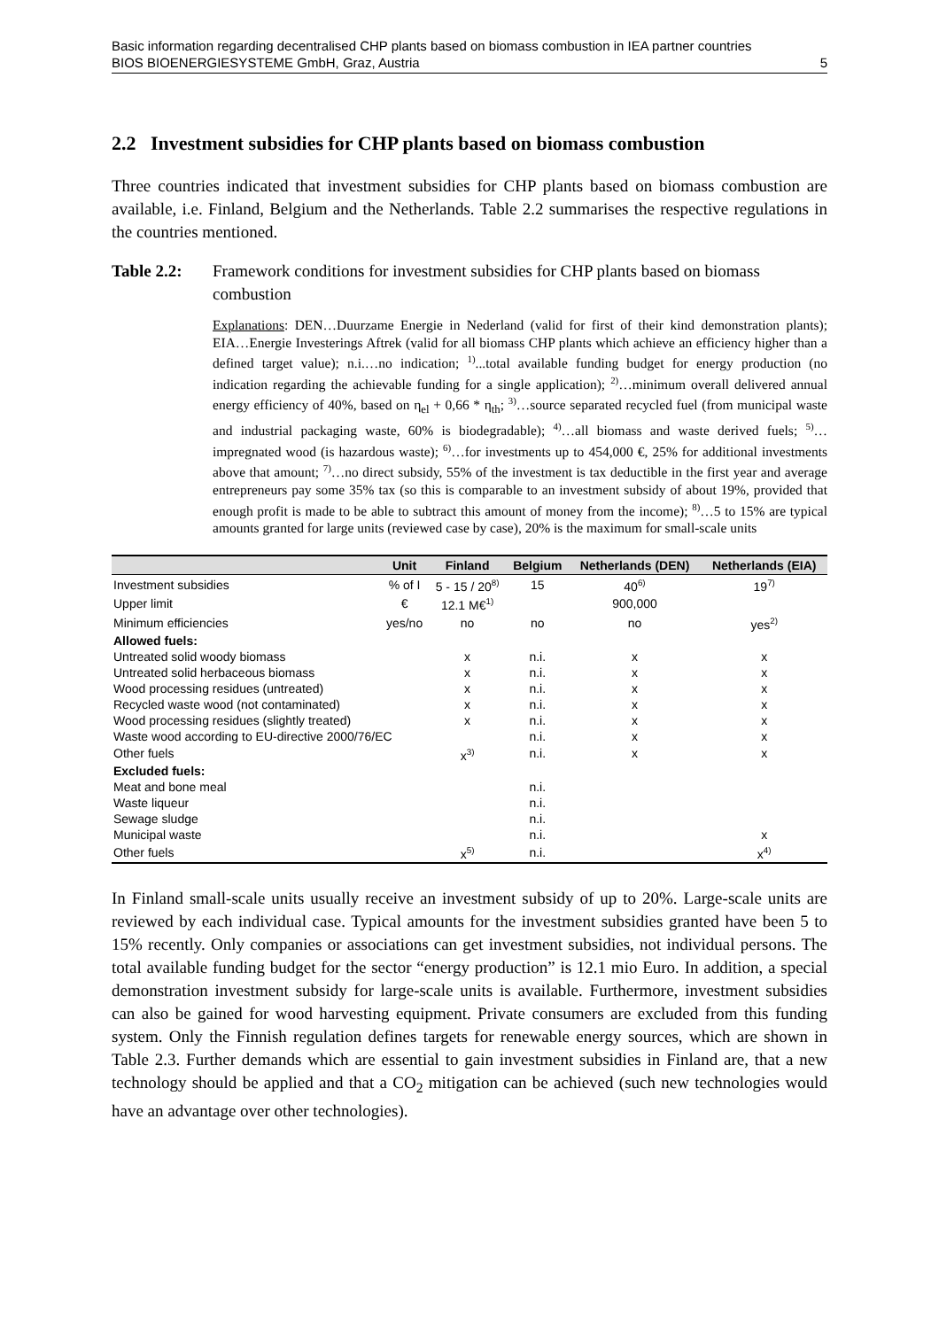Basic information regarding decentralised CHP plants based on biomass combustion in IEA partner countries
BIOS BIOENERGIESYSTEME GmbH, Graz, Austria 5
2.2 Investment subsidies for CHP plants based on biomass combustion
Three countries indicated that investment subsidies for CHP plants based on biomass combustion are available, i.e. Finland, Belgium and the Netherlands. Table 2.2 summarises the respective regulations in the countries mentioned.
Table 2.2: Framework conditions for investment subsidies for CHP plants based on biomass combustion
Explanations: DEN…Duurzame Energie in Nederland (valid for first of their kind demonstration plants); EIA…Energie Investerings Aftrek (valid for all biomass CHP plants which achieve an efficiency higher than a defined target value); n.i.…no indication; <sup>1)</sup>...total available funding budget for energy production (no indication regarding the achievable funding for a single application); <sup>2)</sup>…minimum overall delivered annual energy efficiency of 40%, based on η<sub>el</sub> + 0,66 * η<sub>th</sub>; <sup>3)</sup>…source separated recycled fuel (from municipal waste and industrial packaging waste, 60% is biodegradable); <sup>4)</sup>…all biomass and waste derived fuels; <sup>5)</sup>…impregnated wood (is hazardous waste); <sup>6)</sup>…for investments up to 454,000 €, 25% for additional investments above that amount; <sup>7)</sup>…no direct subsidy, 55% of the investment is tax deductible in the first year and average entrepreneurs pay some 35% tax (so this is comparable to an investment subsidy of about 19%, provided that enough profit is made to be able to subtract this amount of money from the income); <sup>8)</sup>…5 to 15% are typical amounts granted for large units (reviewed case by case), 20% is the maximum for small-scale units
| | Unit | Finland | Belgium | Netherlands (DEN) | Netherlands (EIA) |
| --- | --- | --- | --- | --- | --- |
| Investment subsidies | % of I | 5 - 15 / 20<sup>8)</sup> | 15 | 40<sup>6)</sup> | 19<sup>7)</sup> |
| Upper limit | € | 12.1 M€<sup>1)</sup> | | 900,000 | |
| Minimum efficiencies | yes/no | no | no | no | yes<sup>2)</sup> |
| Allowed fuels: | | | | | |
| Untreated solid woody biomass | | x | n.i. | x | x |
| Untreated solid herbaceous biomass | | x | n.i. | x | x |
| Wood processing residues (untreated) | | x | n.i. | x | x |
| Recycled waste wood (not contaminated) | | x | n.i. | x | x |
| Wood processing residues (slightly treated) | | x | n.i. | x | x |
| Waste wood according to EU-directive 2000/76/EC | | | n.i. | x | x |
| Other fuels | | x<sup>3)</sup> | n.i. | x | x |
| Excluded fuels: | | | | | |
| Meat and bone meal | | | n.i. | | |
| Waste liqueur | | | n.i. | | |
| Sewage sludge | | | n.i. | | |
| Municipal waste | | | n.i. | | x |
| Other fuels | | x<sup>5)</sup> | n.i. | | x<sup>4)</sup> |
In Finland small-scale units usually receive an investment subsidy of up to 20%. Large-scale units are reviewed by each individual case. Typical amounts for the investment subsidies granted have been 5 to 15% recently. Only companies or associations can get investment subsidies, not individual persons. The total available funding budget for the sector “energy production” is 12.1 mio Euro. In addition, a special demonstration investment subsidy for large-scale units is available. Furthermore, investment subsidies can also be gained for wood harvesting equipment. Private consumers are excluded from this funding system. Only the Finnish regulation defines targets for renewable energy sources, which are shown in Table 2.3. Further demands which are essential to gain investment subsidies in Finland are, that a new technology should be applied and that a CO<sub>2</sub> mitigation can be achieved (such new technologies would have an advantage over other technologies).